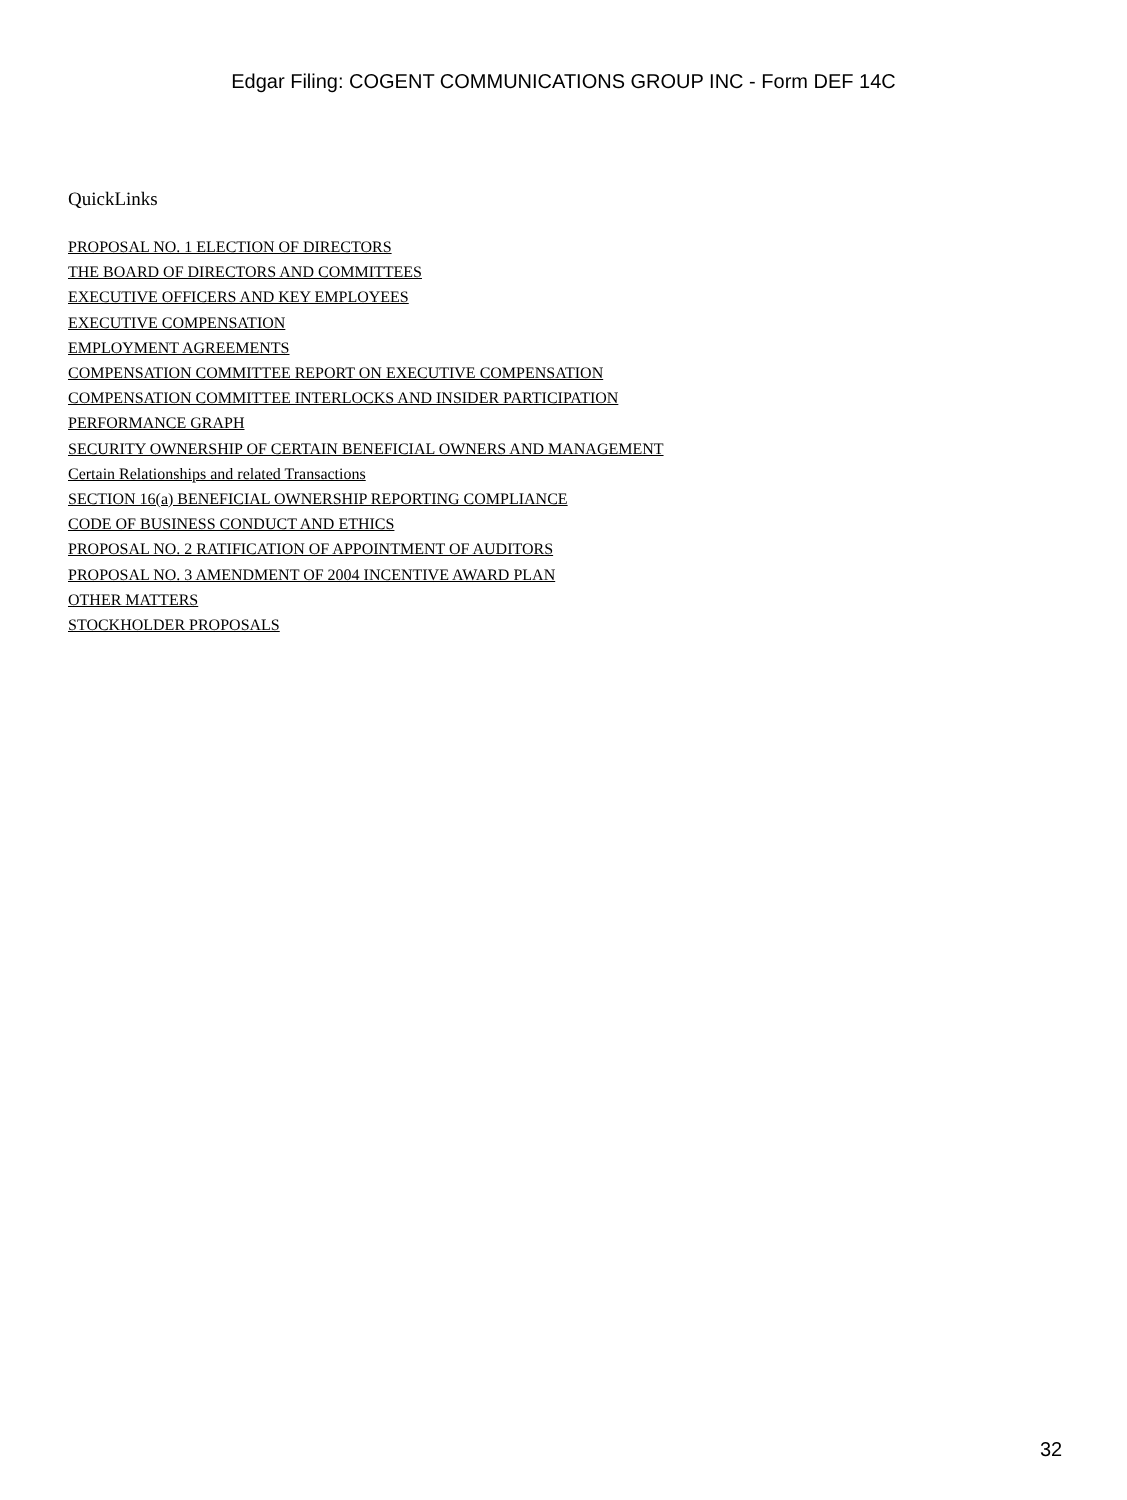Edgar Filing: COGENT COMMUNICATIONS GROUP INC - Form DEF 14C
QuickLinks
PROPOSAL NO. 1 ELECTION OF DIRECTORS
THE BOARD OF DIRECTORS AND COMMITTEES
EXECUTIVE OFFICERS AND KEY EMPLOYEES
EXECUTIVE COMPENSATION
EMPLOYMENT AGREEMENTS
COMPENSATION COMMITTEE REPORT ON EXECUTIVE COMPENSATION
COMPENSATION COMMITTEE INTERLOCKS AND INSIDER PARTICIPATION
PERFORMANCE GRAPH
SECURITY OWNERSHIP OF CERTAIN BENEFICIAL OWNERS AND MANAGEMENT
Certain Relationships and related Transactions
SECTION 16(a) BENEFICIAL OWNERSHIP REPORTING COMPLIANCE
CODE OF BUSINESS CONDUCT AND ETHICS
PROPOSAL NO. 2 RATIFICATION OF APPOINTMENT OF AUDITORS
PROPOSAL NO. 3 AMENDMENT OF 2004 INCENTIVE AWARD PLAN
OTHER MATTERS
STOCKHOLDER PROPOSALS
32